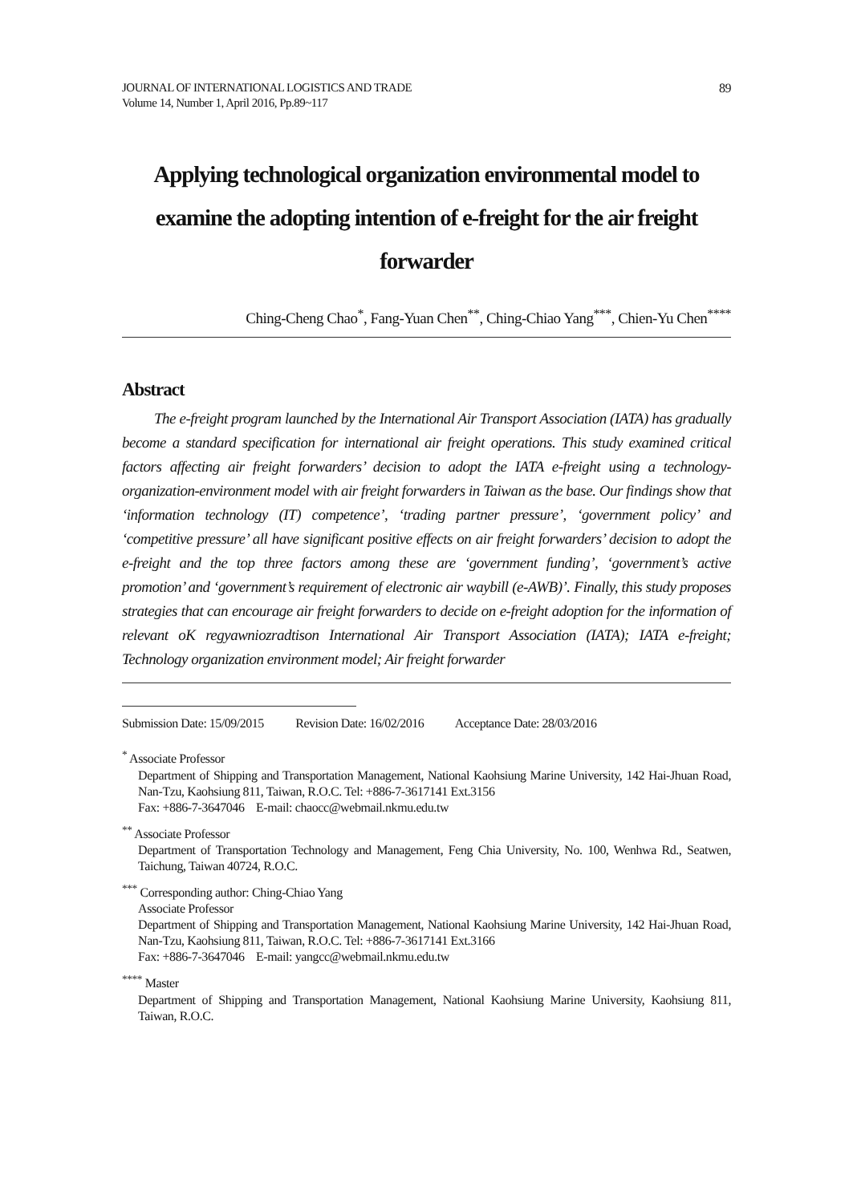JOURNAL OF INTERNATIONAL LOGISTICS AND TRADE
Volume 14, Number 1, April 2016, Pp.89~117
89
Applying technological organization environmental model to examine the adopting intention of e-freight for the air freight forwarder
Ching-Cheng Chao<sup>*</sup>, Fang-Yuan Chen<sup>**</sup>, Ching-Chiao Yang<sup>***</sup>, Chien-Yu Chen<sup>****</sup>
Abstract
The e-freight program launched by the International Air Transport Association (IATA) has gradually become a standard specification for international air freight operations. This study examined critical factors affecting air freight forwarders’ decision to adopt the IATA e-freight using a technology-organization-environment model with air freight forwarders in Taiwan as the base. Our findings show that ‘information technology (IT) competence’, ‘trading partner pressure’, ‘government policy’ and ‘competitive pressure’ all have significant positive effects on air freight forwarders’ decision to adopt the e-freight and the top three factors among these are ‘government funding’, ‘government’s active promotion’ and ‘government’s requirement of electronic air waybill (e-AWB)’. Finally, this study proposes strategies that can encourage air freight forwarders to decide on e-freight adoption for the information of relevant oK regyawniozradtison International Air Transport Association (IATA); IATA e-freight; Technology organization environment model; Air freight forwarder
Submission Date: 15/09/2015 Revision Date: 16/02/2016 Acceptance Date: 28/03/2016
<sup>*</sup> Associate Professor
Department of Shipping and Transportation Management, National Kaohsiung Marine University, 142 Hai-Jhuan Road, Nan-Tzu, Kaohsiung 811, Taiwan, R.O.C. Tel: +886-7-3617141 Ext.3156
Fax: +886-7-3647046 E-mail: chaocc@webmail.nkmu.edu.tw
<sup>**</sup> Associate Professor
Department of Transportation Technology and Management, Feng Chia University, No. 100, Wenhwa Rd., Seatwen, Taichung, Taiwan 40724, R.O.C.
<sup>***</sup> Corresponding author: Ching-Chiao Yang
Associate Professor
Department of Shipping and Transportation Management, National Kaohsiung Marine University, 142 Hai-Jhuan Road, Nan-Tzu, Kaohsiung 811, Taiwan, R.O.C. Tel: +886-7-3617141 Ext.3166
Fax: +886-7-3647046 E-mail: yangcc@webmail.nkmu.edu.tw
<sup>****</sup> Master
Department of Shipping and Transportation Management, National Kaohsiung Marine University, Kaohsiung 811, Taiwan, R.O.C.